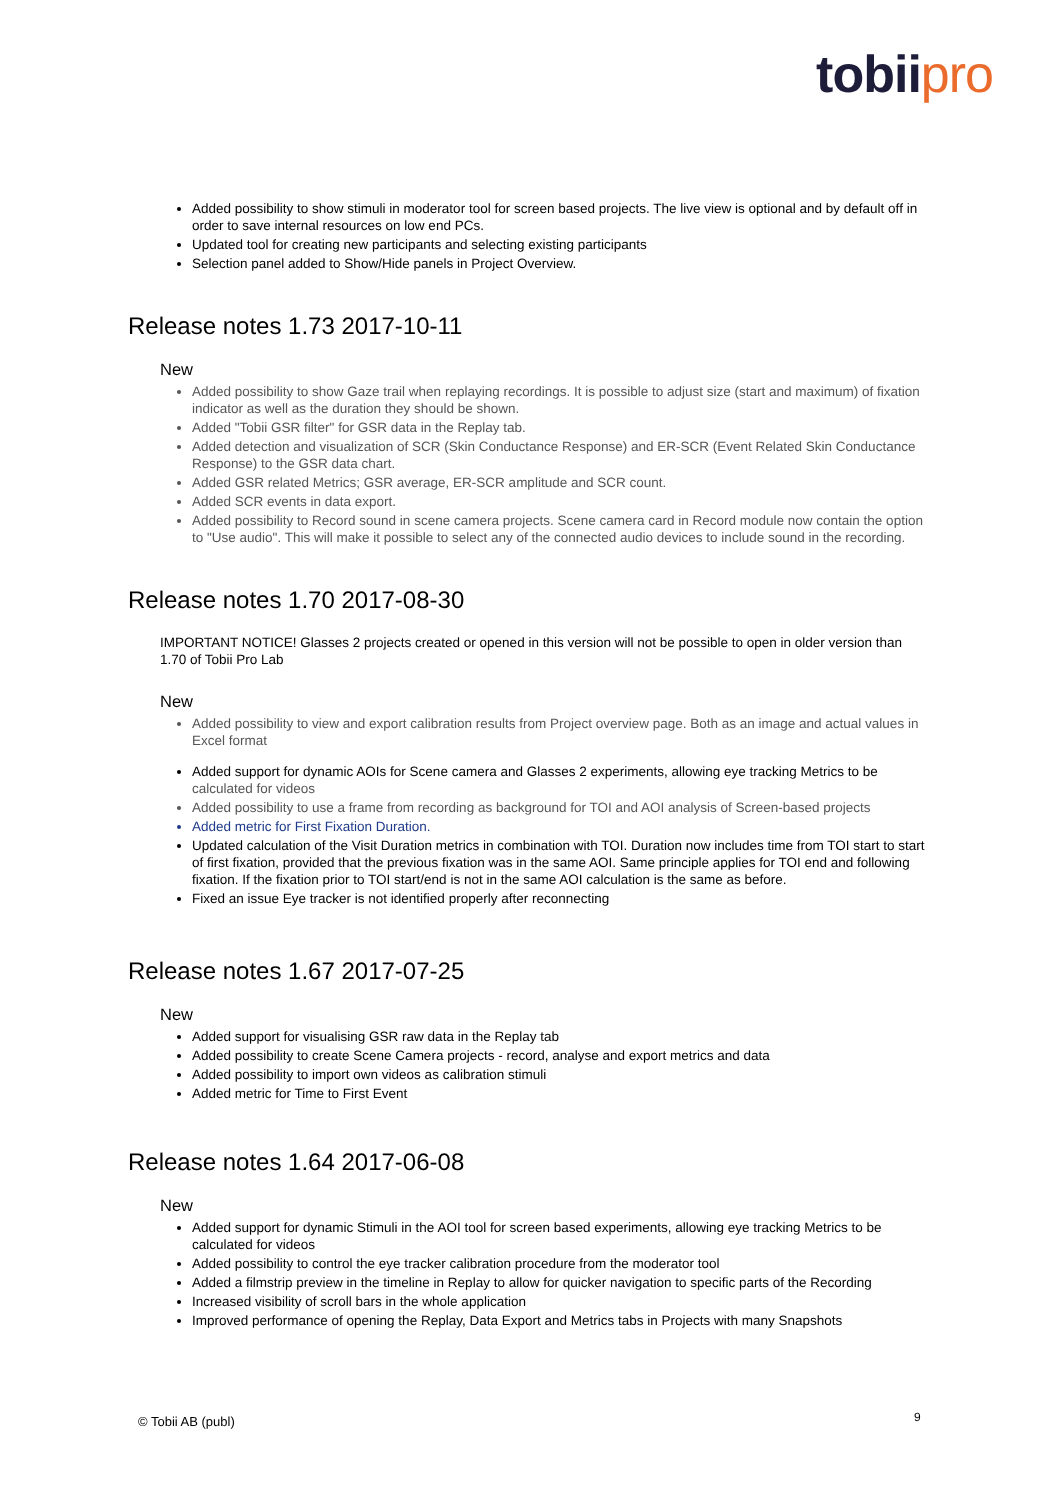tobiipro
Added possibility to show stimuli in moderator tool for screen based projects. The live view is optional and by default off in order to save internal resources on low end PCs.
Updated tool for creating new participants and selecting existing participants
Selection panel added to Show/Hide panels in Project Overview.
Release notes 1.73 2017-10-11
New
Added possibility to show Gaze trail when replaying recordings. It is possible to adjust size (start and maximum) of fixation indicator as well as the duration they should be shown.
Added "Tobii GSR filter" for GSR data in the Replay tab.
Added detection and visualization of SCR (Skin Conductance Response) and ER-SCR (Event Related Skin Conductance Response) to the GSR data chart.
Added GSR related Metrics; GSR average, ER-SCR amplitude and SCR count.
Added SCR events in data export.
Added possibility to Record sound in scene camera projects. Scene camera card in Record module now contain the option to "Use audio". This will make it possible to select any of the connected audio devices to include sound in the recording.
Release notes 1.70 2017-08-30
IMPORTANT NOTICE! Glasses 2 projects created or opened in this version will not be possible to open in older version than 1.70 of Tobii Pro Lab
New
Added possibility to view and export calibration results from Project overview page. Both as an image and actual values in Excel format
Added support for dynamic AOIs for Scene camera and Glasses 2 experiments, allowing eye tracking Metrics to be calculated for videos
Added possibility to use a frame from recording as background for TOI and AOI analysis of Screen-based projects
Added metric for First Fixation Duration.
Updated calculation of the Visit Duration metrics in combination with TOI. Duration now includes time from TOI start to start of first fixation, provided that the previous fixation was in the same AOI. Same principle applies for TOI end and following fixation. If the fixation prior to TOI start/end is not in the same AOI calculation is the same as before.
Fixed an issue Eye tracker is not identified properly after reconnecting
Release notes 1.67 2017-07-25
New
Added support for visualising GSR raw data in the Replay tab
Added possibility to create Scene Camera projects - record, analyse and export metrics and data
Added possibility to import own videos as calibration stimuli
Added metric for Time to First Event
Release notes 1.64 2017-06-08
New
Added support for dynamic Stimuli in the AOI tool for screen based experiments, allowing eye tracking Metrics to be calculated for videos
Added possibility to control the eye tracker calibration procedure from the moderator tool
Added a filmstrip preview in the timeline in Replay to allow for quicker navigation to specific parts of the Recording
Increased visibility of scroll bars in the whole application
Improved performance of opening the Replay, Data Export and Metrics tabs in Projects with many Snapshots
© Tobii AB (publ) 9